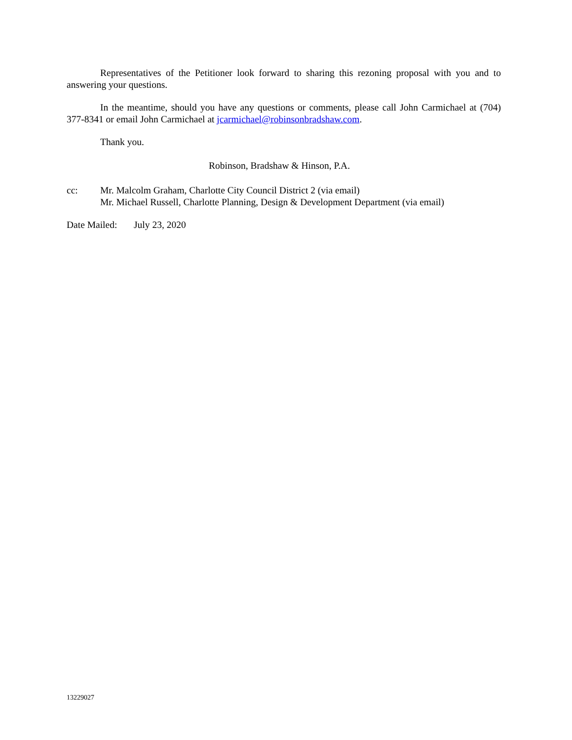Representatives of the Petitioner look forward to sharing this rezoning proposal with you and to answering your questions.
In the meantime, should you have any questions or comments, please call John Carmichael at (704) 377-8341 or email John Carmichael at jcarmichael@robinsonbradshaw.com.
Thank you.
Robinson, Bradshaw & Hinson, P.A.
cc: Mr. Malcolm Graham, Charlotte City Council District 2 (via email)
Mr. Michael Russell, Charlotte Planning, Design & Development Department (via email)
Date Mailed:
July 23, 2020
13229027